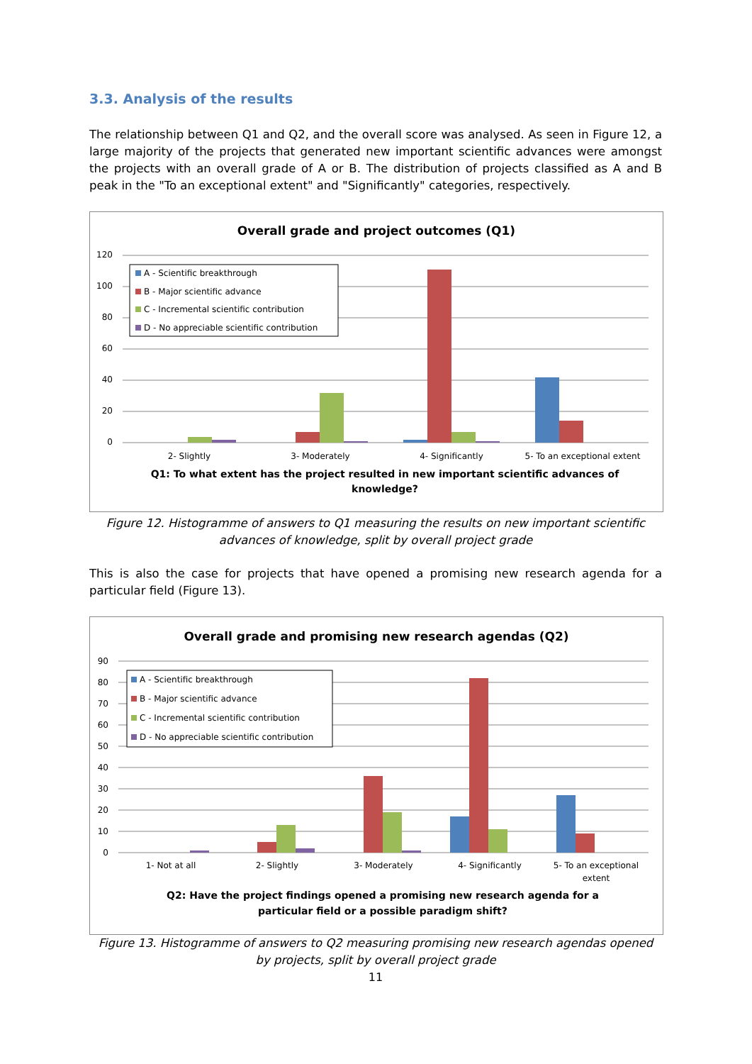3.3. Analysis of the results
The relationship between Q1 and Q2, and the overall score was analysed. As seen in Figure 12, a large majority of the projects that generated new important scientific advances were amongst the projects with an overall grade of A or B. The distribution of projects classified as A and B peak in the "To an exceptional extent" and "Significantly" categories, respectively.
Overall grade and project outcomes (Q1)
120
100
80
60
40
20
0
A - Scientific breakthrough
B - Major scientific advance
C - Incremental scientific contribution
D - No appreciable scientific contribution
2- Slightly
3- Moderately
4- Significantly
5- To an exceptional extent
Q1: To what extent has the project resulted in new important scientific advances of
knowledge?
Figure 12. Histogramme of answers to Q1 measuring the results on new important scientific advances of knowledge, split by overall project grade
This is also the case for projects that have opened a promising new research agenda for a particular field (Figure 13).
Overall grade and promising new research agendas (Q2)
90
80
70
60
50
40
30
20
10
0
A - Scientific breakthrough
B - Major scientific advance
C - Incremental scientific contribution
D - No appreciable scientific contribution
1- Not at all
2- Slightly
3- Moderately
4- Significantly
5- To an exceptional
extent
Q2: Have the project findings opened a promising new research agenda for a
particular field or a possible paradigm shift?
Figure 13. Histogramme of answers to Q2 measuring promising new research agendas opened by projects, split by overall project grade
11